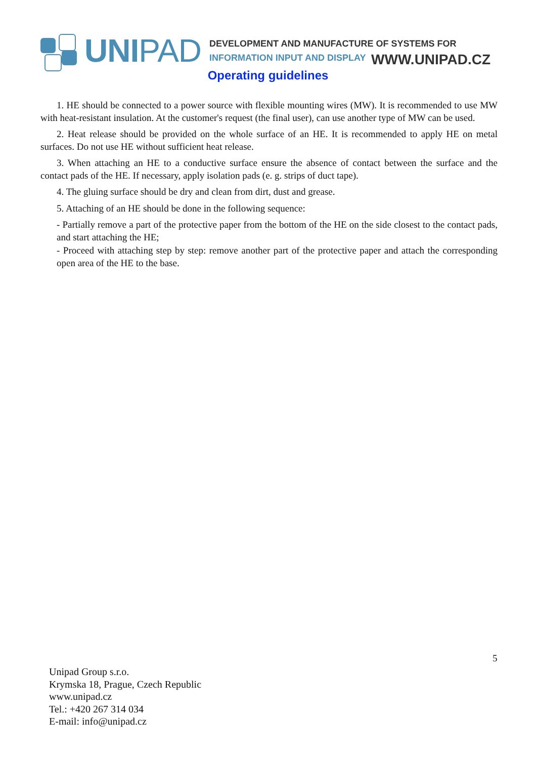UNIPAD
DEVELOPMENT AND MANUFACTURE OF SYSTEMS FOR
INFORMATION INPUT AND DISPLAY
WWW.UNIPAD.CZ
Operating guidelines
1. HE should be connected to a power source with flexible mounting wires (MW). It is recommended to use MW with heat-resistant insulation. At the customer's request (the final user), can use another type of MW can be used.
2. Heat release should be provided on the whole surface of an HE. It is recommended to apply HE on metal surfaces. Do not use HE without sufficient heat release.
3. When attaching an HE to a conductive surface ensure the absence of contact between the surface and the contact pads of the HE. If necessary, apply isolation pads (e. g. strips of duct tape).
4. The gluing surface should be dry and clean from dirt, dust and grease.
5. Attaching of an HE should be done in the following sequence:
- Partially remove a part of the protective paper from the bottom of the HE on the side closest to the contact pads, and start attaching the HE;
- Proceed with attaching step by step: remove another part of the protective paper and attach the corresponding open area of the HE to the base.
5
Unipad Group s.r.o.
Krymska 18, Prague, Czech Republic
www.unipad.cz
Tel.: +420 267 314 034
E-mail: info@unipad.cz